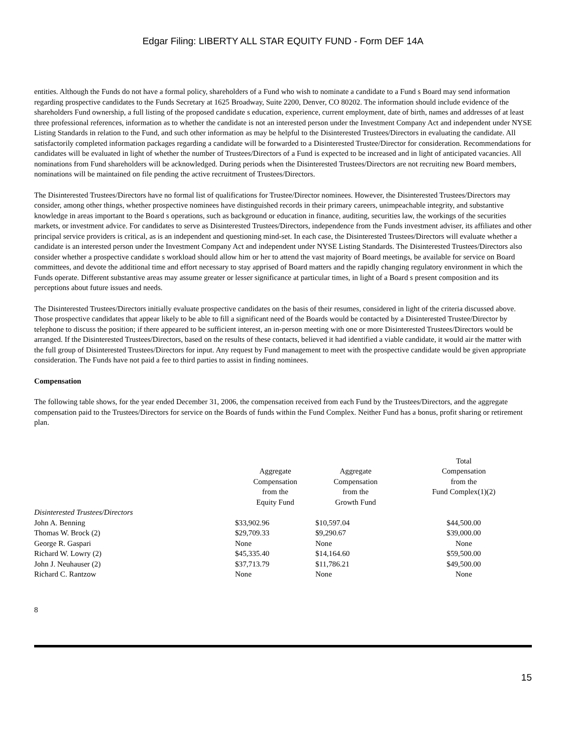Edgar Filing: LIBERTY ALL STAR EQUITY FUND - Form DEF 14A
entities. Although the Funds do not have a formal policy, shareholders of a Fund who wish to nominate a candidate to a Fund s Board may send information regarding prospective candidates to the Funds Secretary at 1625 Broadway, Suite 2200, Denver, CO 80202. The information should include evidence of the shareholders Fund ownership, a full listing of the proposed candidate s education, experience, current employment, date of birth, names and addresses of at least three professional references, information as to whether the candidate is not an interested person under the Investment Company Act and independent under NYSE Listing Standards in relation to the Fund, and such other information as may be helpful to the Disinterested Trustees/Directors in evaluating the candidate. All satisfactorily completed information packages regarding a candidate will be forwarded to a Disinterested Trustee/Director for consideration. Recommendations for candidates will be evaluated in light of whether the number of Trustees/Directors of a Fund is expected to be increased and in light of anticipated vacancies. All nominations from Fund shareholders will be acknowledged. During periods when the Disinterested Trustees/Directors are not recruiting new Board members, nominations will be maintained on file pending the active recruitment of Trustees/Directors.
The Disinterested Trustees/Directors have no formal list of qualifications for Trustee/Director nominees. However, the Disinterested Trustees/Directors may consider, among other things, whether prospective nominees have distinguished records in their primary careers, unimpeachable integrity, and substantive knowledge in areas important to the Board s operations, such as background or education in finance, auditing, securities law, the workings of the securities markets, or investment advice. For candidates to serve as Disinterested Trustees/Directors, independence from the Funds investment adviser, its affiliates and other principal service providers is critical, as is an independent and questioning mind-set. In each case, the Disinterested Trustees/Directors will evaluate whether a candidate is an interested person under the Investment Company Act and independent under NYSE Listing Standards. The Disinterested Trustees/Directors also consider whether a prospective candidate s workload should allow him or her to attend the vast majority of Board meetings, be available for service on Board committees, and devote the additional time and effort necessary to stay apprised of Board matters and the rapidly changing regulatory environment in which the Funds operate. Different substantive areas may assume greater or lesser significance at particular times, in light of a Board s present composition and its perceptions about future issues and needs.
The Disinterested Trustees/Directors initially evaluate prospective candidates on the basis of their resumes, considered in light of the criteria discussed above. Those prospective candidates that appear likely to be able to fill a significant need of the Boards would be contacted by a Disinterested Trustee/Director by telephone to discuss the position; if there appeared to be sufficient interest, an in-person meeting with one or more Disinterested Trustees/Directors would be arranged. If the Disinterested Trustees/Directors, based on the results of these contacts, believed it had identified a viable candidate, it would air the matter with the full group of Disinterested Trustees/Directors for input. Any request by Fund management to meet with the prospective candidate would be given appropriate consideration. The Funds have not paid a fee to third parties to assist in finding nominees.
Compensation
The following table shows, for the year ended December 31, 2006, the compensation received from each Fund by the Trustees/Directors, and the aggregate compensation paid to the Trustees/Directors for service on the Boards of funds within the Fund Complex. Neither Fund has a bonus, profit sharing or retirement plan.
| | Aggregate Compensation from the Equity Fund | Aggregate Compensation from the Growth Fund | Total Compensation from the Fund Complex(1)(2) |
| --- | --- | --- | --- |
| Disinterested Trustees/Directors | | | |
| John A. Benning | $33,902.96 | $10,597.04 | $44,500.00 |
| Thomas W. Brock (2) | $29,709.33 | $9,290.67 | $39,000.00 |
| George R. Gaspari | None | None | None |
| Richard W. Lowry (2) | $45,335.40 | $14,164.60 | $59,500.00 |
| John J. Neuhauser (2) | $37,713.79 | $11,786.21 | $49,500.00 |
| Richard C. Rantzow | None | None | None |
8
15